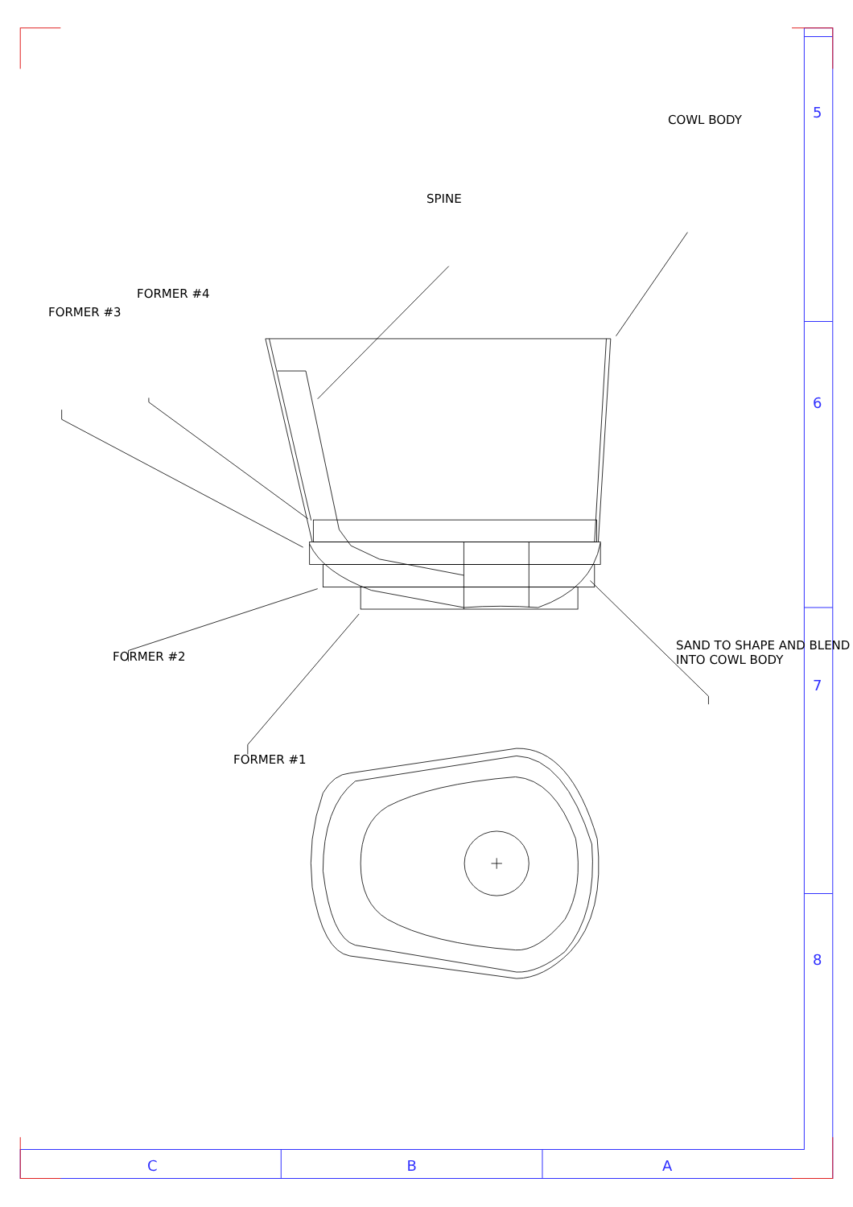COWL BODY
SPINE
FORMER #4
FORMER #3
FORMER #2
FORMER #1
SAND TO SHAPE AND BLEND
INTO COWL BODY
5
6
7
8
C B A